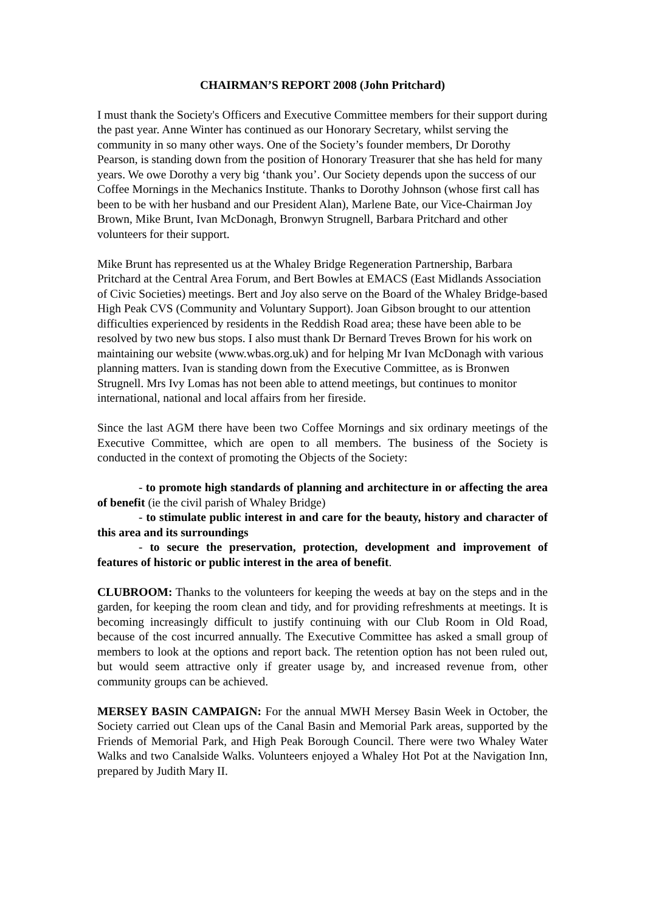CHAIRMAN’S REPORT 2008 (John Pritchard)
I must thank the Society's Officers and Executive Committee members for their support during the past year. Anne Winter has continued as our Honorary Secretary, whilst serving the community in so many other ways. One of the Society’s founder members, Dr Dorothy Pearson, is standing down from the position of Honorary Treasurer that she has held for many years. We owe Dorothy a very big ‘thank you’. Our Society depends upon the success of our Coffee Mornings in the Mechanics Institute. Thanks to Dorothy Johnson (whose first call has been to be with her husband and our President Alan), Marlene Bate, our Vice-Chairman Joy Brown, Mike Brunt, Ivan McDonagh, Bronwyn Strugnell, Barbara Pritchard and other volunteers for their support.
Mike Brunt has represented us at the Whaley Bridge Regeneration Partnership, Barbara Pritchard at the Central Area Forum, and Bert Bowles at EMACS (East Midlands Association of Civic Societies) meetings. Bert and Joy also serve on the Board of the Whaley Bridge-based High Peak CVS (Community and Voluntary Support). Joan Gibson brought to our attention difficulties experienced by residents in the Reddish Road area; these have been able to be resolved by two new bus stops. I also must thank Dr Bernard Treves Brown for his work on maintaining our website (www.wbas.org.uk) and for helping Mr Ivan McDonagh with various planning matters. Ivan is standing down from the Executive Committee, as is Bronwen Strugnell. Mrs Ivy Lomas has not been able to attend meetings, but continues to monitor international, national and local affairs from her fireside.
Since the last AGM there have been two Coffee Mornings and six ordinary meetings of the Executive Committee, which are open to all members. The business of the Society is conducted in the context of promoting the Objects of the Society:
- to promote high standards of planning and architecture in or affecting the area of benefit (ie the civil parish of Whaley Bridge)
- to stimulate public interest in and care for the beauty, history and character of this area and its surroundings
- to secure the preservation, protection, development and improvement of features of historic or public interest in the area of benefit.
CLUBROOM: Thanks to the volunteers for keeping the weeds at bay on the steps and in the garden, for keeping the room clean and tidy, and for providing refreshments at meetings. It is becoming increasingly difficult to justify continuing with our Club Room in Old Road, because of the cost incurred annually. The Executive Committee has asked a small group of members to look at the options and report back. The retention option has not been ruled out, but would seem attractive only if greater usage by, and increased revenue from, other community groups can be achieved.
MERSEY BASIN CAMPAIGN: For the annual MWH Mersey Basin Week in October, the Society carried out Clean ups of the Canal Basin and Memorial Park areas, supported by the Friends of Memorial Park, and High Peak Borough Council. There were two Whaley Water Walks and two Canalside Walks. Volunteers enjoyed a Whaley Hot Pot at the Navigation Inn, prepared by Judith Mary II.